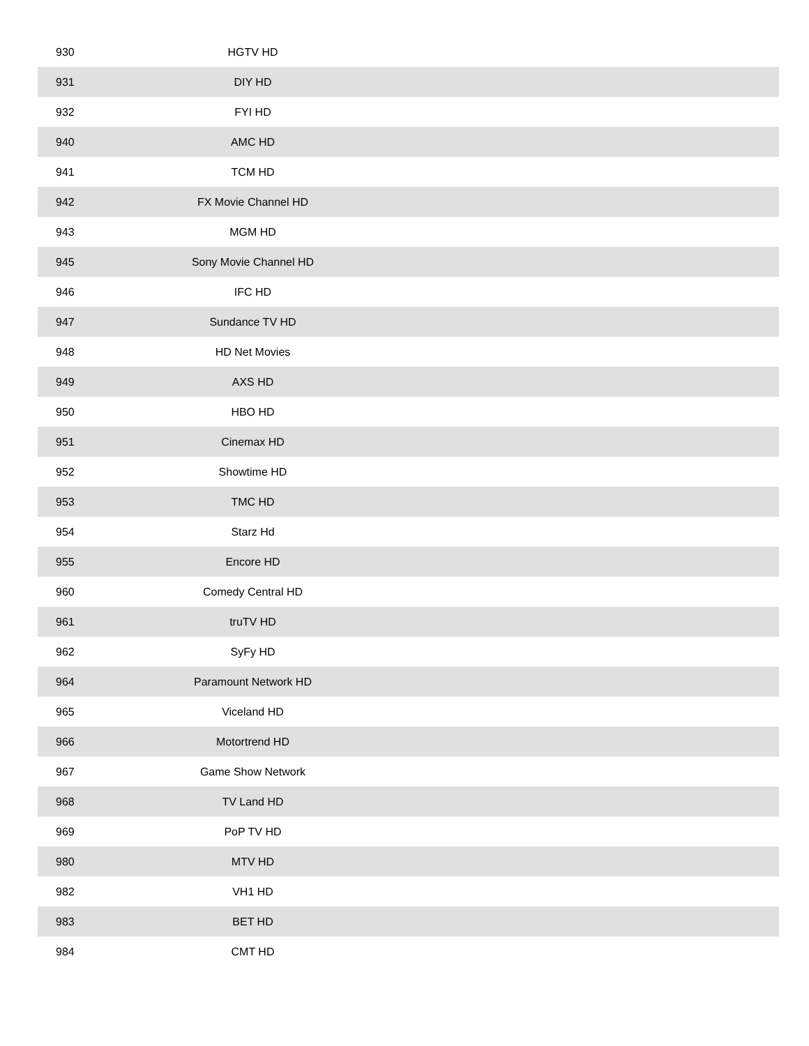| 930 | HGTV HD | |
| 931 | DIY HD | |
| 932 | FYI HD | |
| 940 | AMC HD | |
| 941 | TCM HD | |
| 942 | FX Movie Channel HD | |
| 943 | MGM HD | |
| 945 | Sony Movie Channel HD | |
| 946 | IFC HD | |
| 947 | Sundance TV HD | |
| 948 | HD Net Movies | |
| 949 | AXS HD | |
| 950 | HBO HD | |
| 951 | Cinemax HD | |
| 952 | Showtime HD | |
| 953 | TMC HD | |
| 954 | Starz Hd | |
| 955 | Encore HD | |
| 960 | Comedy Central HD | |
| 961 | truTV HD | |
| 962 | SyFy HD | |
| 964 | Paramount Network HD | |
| 965 | Viceland HD | |
| 966 | Motortrend HD | |
| 967 | Game Show Network | |
| 968 | TV Land HD | |
| 969 | PoP TV HD | |
| 980 | MTV HD | |
| 982 | VH1 HD | |
| 983 | BET HD | |
| 984 | CMT HD | |